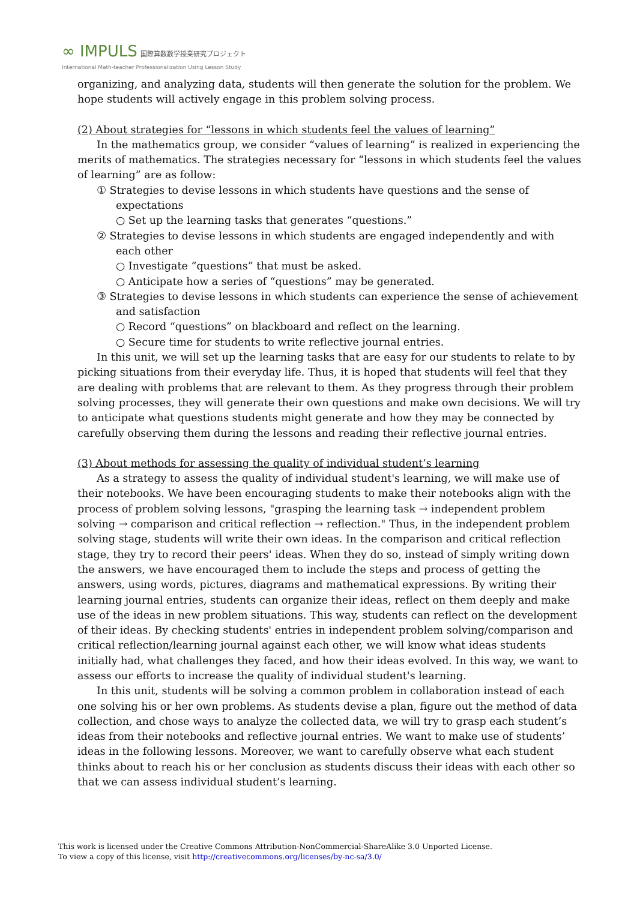∞ IMPULS 国際算数数学授業研究プロジェクト
International Math-teacher Professionalization Using Lesson Study
organizing, and analyzing data, students will then generate the solution for the problem. We hope students will actively engage in this problem solving process.
(2) About strategies for “lessons in which students feel the values of learning”
In the mathematics group, we consider “values of learning” is realized in experiencing the merits of mathematics. The strategies necessary for “lessons in which students feel the values of learning” are as follow:
① Strategies to devise lessons in which students have questions and the sense of expectations
○ Set up the learning tasks that generates “questions.”
② Strategies to devise lessons in which students are engaged independently and with each other
○ Investigate “questions” that must be asked.
○ Anticipate how a series of “questions” may be generated.
③ Strategies to devise lessons in which students can experience the sense of achievement and satisfaction
○ Record “questions” on blackboard and reflect on the learning.
○ Secure time for students to write reflective journal entries.
In this unit, we will set up the learning tasks that are easy for our students to relate to by picking situations from their everyday life. Thus, it is hoped that students will feel that they are dealing with problems that are relevant to them. As they progress through their problem solving processes, they will generate their own questions and make own decisions. We will try to anticipate what questions students might generate and how they may be connected by carefully observing them during the lessons and reading their reflective journal entries.
(3) About methods for assessing the quality of individual student’s learning
As a strategy to assess the quality of individual student's learning, we will make use of their notebooks. We have been encouraging students to make their notebooks align with the process of problem solving lessons, "grasping the learning task → independent problem solving → comparison and critical reflection → reflection." Thus, in the independent problem solving stage, students will write their own ideas. In the comparison and critical reflection stage, they try to record their peers' ideas. When they do so, instead of simply writing down the answers, we have encouraged them to include the steps and process of getting the answers, using words, pictures, diagrams and mathematical expressions. By writing their learning journal entries, students can organize their ideas, reflect on them deeply and make use of the ideas in new problem situations. This way, students can reflect on the development of their ideas. By checking students' entries in independent problem solving/comparison and critical reflection/learning journal against each other, we will know what ideas students initially had, what challenges they faced, and how their ideas evolved. In this way, we want to assess our efforts to increase the quality of individual student's learning.
In this unit, students will be solving a common problem in collaboration instead of each one solving his or her own problems. As students devise a plan, figure out the method of data collection, and chose ways to analyze the collected data, we will try to grasp each student’s ideas from their notebooks and reflective journal entries. We want to make use of students’ ideas in the following lessons. Moreover, we want to carefully observe what each student thinks about to reach his or her conclusion as students discuss their ideas with each other so that we can assess individual student’s learning.
This work is licensed under the Creative Commons Attribution-NonCommercial-ShareAlike 3.0 Unported License.
To view a copy of this license, visit http://creativecommons.org/licenses/by-nc-sa/3.0/